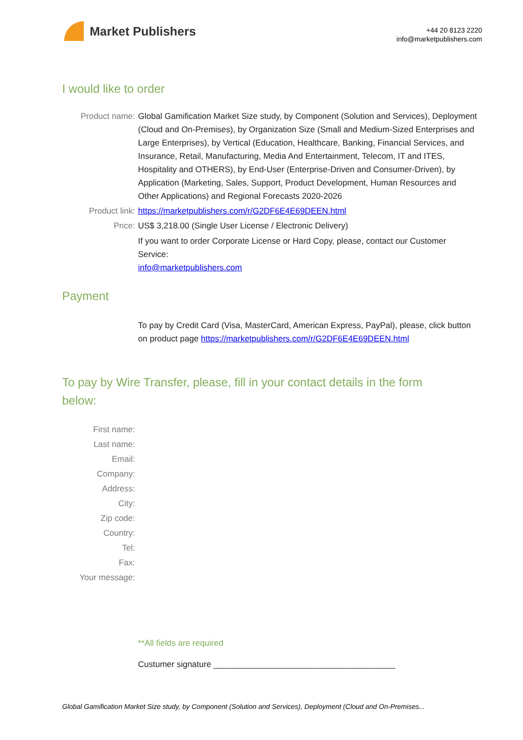Market Publishers
+44 20 8123 2220
info@marketpublishers.com
I would like to order
Product name: Global Gamification Market Size study, by Component (Solution and Services), Deployment (Cloud and On-Premises), by Organization Size (Small and Medium-Sized Enterprises and Large Enterprises), by Vertical (Education, Healthcare, Banking, Financial Services, and Insurance, Retail, Manufacturing, Media And Entertainment, Telecom, IT and ITES, Hospitality and OTHERS), by End-User (Enterprise-Driven and Consumer-Driven), by Application (Marketing, Sales, Support, Product Development, Human Resources and Other Applications) and Regional Forecasts 2020-2026
Product link: https://marketpublishers.com/r/G2DF6E4E69DEEN.html
Price: US$ 3,218.00 (Single User License / Electronic Delivery)
If you want to order Corporate License or Hard Copy, please, contact our Customer Service:
info@marketpublishers.com
Payment
To pay by Credit Card (Visa, MasterCard, American Express, PayPal), please, click button on product page https://marketpublishers.com/r/G2DF6E4E69DEEN.html
To pay by Wire Transfer, please, fill in your contact details in the form below:
First name:
Last name:
Email:
Company:
Address:
City:
Zip code:
Country:
Tel:
Fax:
Your message:
**All fields are required
Custumer signature _______________________________________
Global Gamification Market Size study, by Component (Solution and Services), Deployment (Cloud and On-Premises...